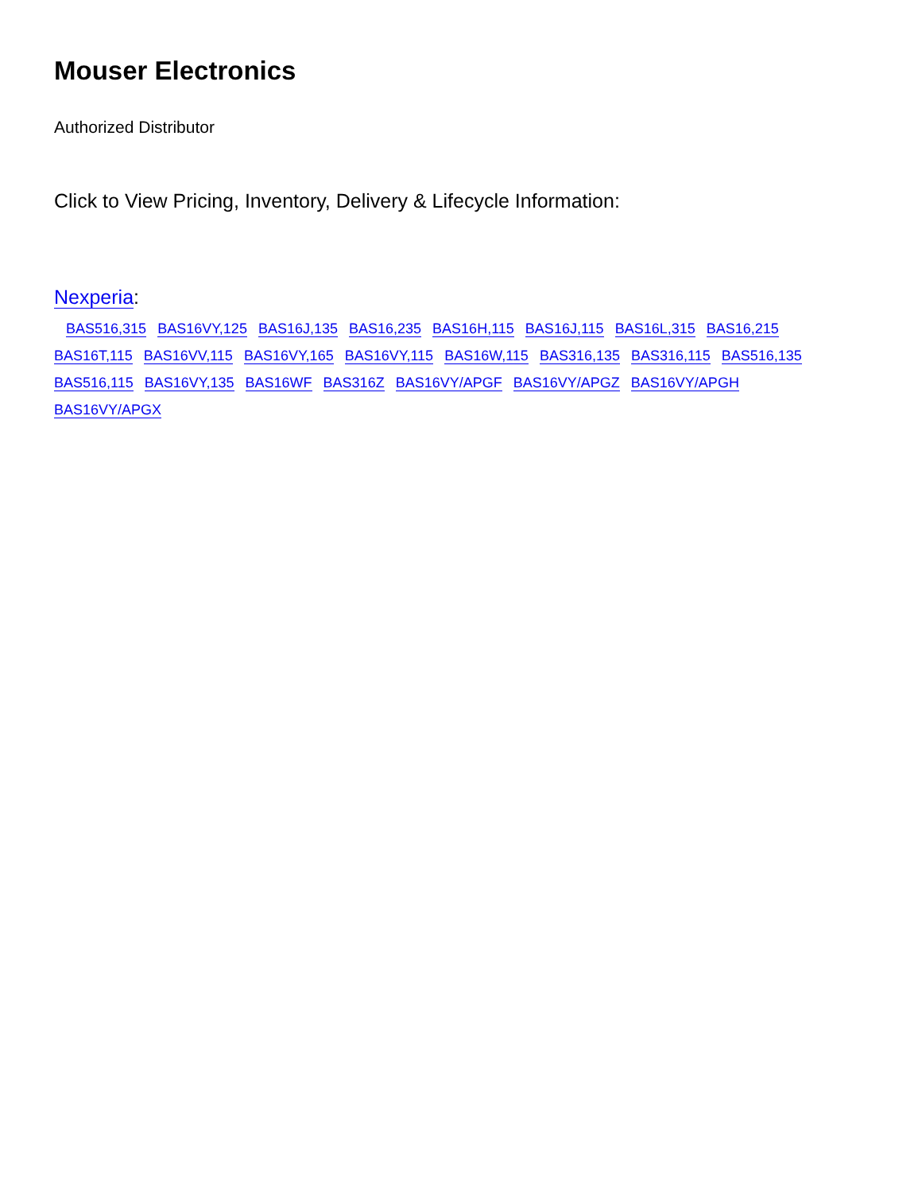Mouser Electronics
Authorized Distributor
Click to View Pricing, Inventory, Delivery & Lifecycle Information:
Nexperia:
BAS516,315 BAS16VY,125 BAS16J,135 BAS16,235 BAS16H,115 BAS16J,115 BAS16L,315 BAS16,215 BAS16T,115 BAS16VV,115 BAS16VY,165 BAS16VY,115 BAS16W,115 BAS316,135 BAS316,115 BAS516,135 BAS516,115 BAS16VY,135 BAS16WF BAS316Z BAS16VY/APGF BAS16VY/APGZ BAS16VY/APGH
BAS16VY/APGX